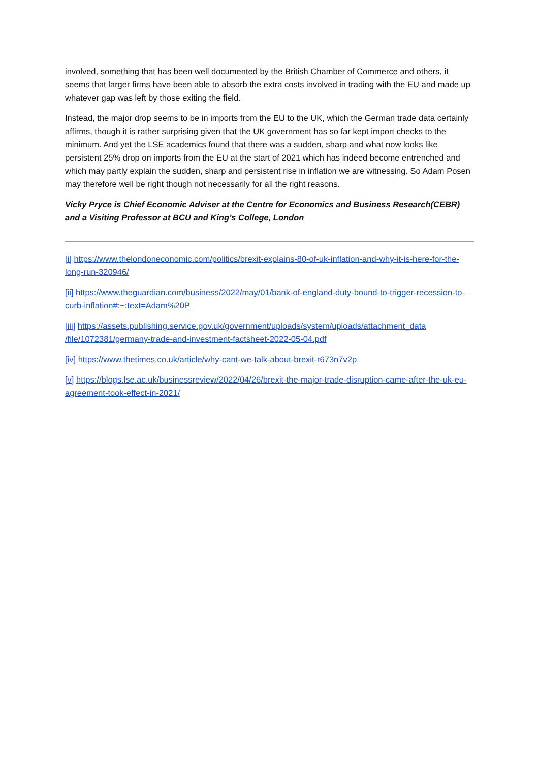involved, something that has been well documented by the British Chamber of Commerce and others, it seems that larger firms have been able to absorb the extra costs involved in trading with the EU and made up whatever gap was left by those exiting the field.
Instead, the major drop seems to be in imports from the EU to the UK, which the German trade data certainly affirms, though it is rather surprising given that the UK government has so far kept import checks to the minimum. And yet the LSE academics found that there was a sudden, sharp and what now looks like persistent 25% drop on imports from the EU at the start of 2021 which has indeed become entrenched and which may partly explain the sudden, sharp and persistent rise in inflation we are witnessing. So Adam Posen may therefore well be right though not necessarily for all the right reasons.
Vicky Pryce is Chief Economic Adviser at the Centre for Economics and Business Research(CEBR) and a Visiting Professor at BCU and King’s College, London
[i] https://www.thelondoneconomic.com/politics/brexit-explains-80-of-uk-inflation-and-why-it-is-here-for-the-long-run-320946/
[ii] https://www.theguardian.com/business/2022/may/01/bank-of-england-duty-bound-to-trigger-recession-to-curb-inflation#:~:text=Adam%20P
[iii] https://assets.publishing.service.gov.uk/government/uploads/system/uploads/attachment_data /file/1072381/germany-trade-and-investment-factsheet-2022-05-04.pdf
[iv] https://www.thetimes.co.uk/article/why-cant-we-talk-about-brexit-r673n7v2p
[v] https://blogs.lse.ac.uk/businessreview/2022/04/26/brexit-the-major-trade-disruption-came-after-the-uk-eu-agreement-took-effect-in-2021/